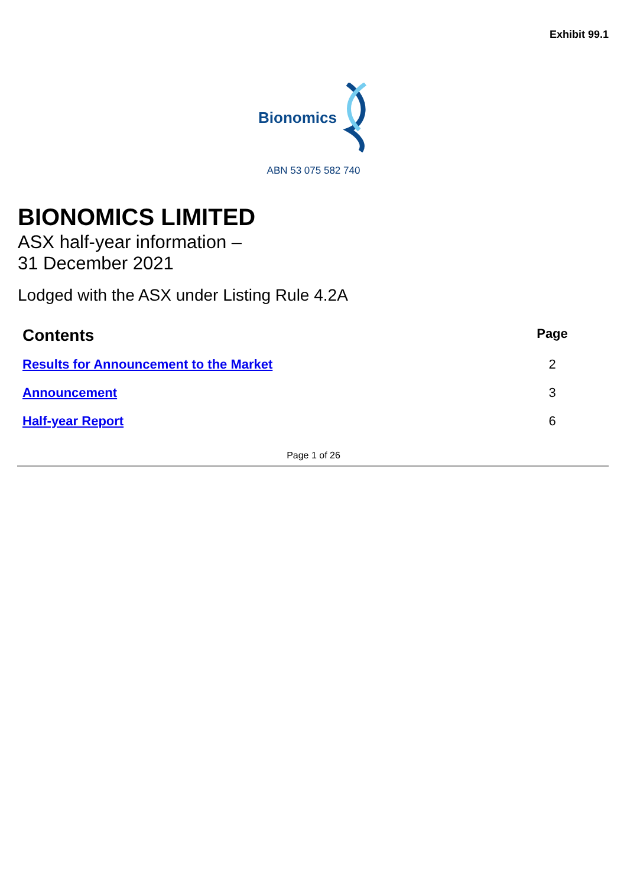Exhibit 99.1
Bionomics
ABN 53 075 582 740
BIONOMICS LIMITED
ASX half-year information –
31 December 2021
Lodged with the ASX under Listing Rule 4.2A
| Contents | Page |
| --- | --- |
| Results for Announcement to the Market | 2 |
| Announcement | 3 |
| Half-year Report | 6 |
Page 1 of 26